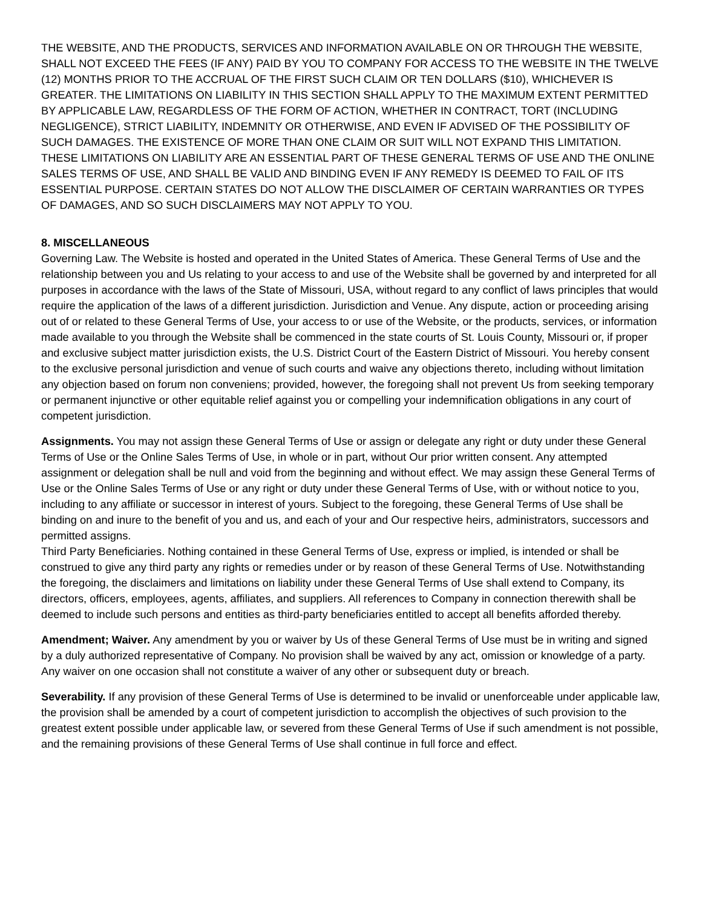THE WEBSITE, AND THE PRODUCTS, SERVICES AND INFORMATION AVAILABLE ON OR THROUGH THE WEBSITE, SHALL NOT EXCEED THE FEES (IF ANY) PAID BY YOU TO COMPANY FOR ACCESS TO THE WEBSITE IN THE TWELVE (12) MONTHS PRIOR TO THE ACCRUAL OF THE FIRST SUCH CLAIM OR TEN DOLLARS ($10), WHICHEVER IS GREATER. THE LIMITATIONS ON LIABILITY IN THIS SECTION SHALL APPLY TO THE MAXIMUM EXTENT PERMITTED BY APPLICABLE LAW, REGARDLESS OF THE FORM OF ACTION, WHETHER IN CONTRACT, TORT (INCLUDING NEGLIGENCE), STRICT LIABILITY, INDEMNITY OR OTHERWISE, AND EVEN IF ADVISED OF THE POSSIBILITY OF SUCH DAMAGES. THE EXISTENCE OF MORE THAN ONE CLAIM OR SUIT WILL NOT EXPAND THIS LIMITATION. THESE LIMITATIONS ON LIABILITY ARE AN ESSENTIAL PART OF THESE GENERAL TERMS OF USE AND THE ONLINE SALES TERMS OF USE, AND SHALL BE VALID AND BINDING EVEN IF ANY REMEDY IS DEEMED TO FAIL OF ITS ESSENTIAL PURPOSE. CERTAIN STATES DO NOT ALLOW THE DISCLAIMER OF CERTAIN WARRANTIES OR TYPES OF DAMAGES, AND SO SUCH DISCLAIMERS MAY NOT APPLY TO YOU.
8. MISCELLANEOUS
Governing Law. The Website is hosted and operated in the United States of America. These General Terms of Use and the relationship between you and Us relating to your access to and use of the Website shall be governed by and interpreted for all purposes in accordance with the laws of the State of Missouri, USA, without regard to any conflict of laws principles that would require the application of the laws of a different jurisdiction. Jurisdiction and Venue. Any dispute, action or proceeding arising out of or related to these General Terms of Use, your access to or use of the Website, or the products, services, or information made available to you through the Website shall be commenced in the state courts of St. Louis County, Missouri or, if proper and exclusive subject matter jurisdiction exists, the U.S. District Court of the Eastern District of Missouri. You hereby consent to the exclusive personal jurisdiction and venue of such courts and waive any objections thereto, including without limitation any objection based on forum non conveniens; provided, however, the foregoing shall not prevent Us from seeking temporary or permanent injunctive or other equitable relief against you or compelling your indemnification obligations in any court of competent jurisdiction.
Assignments. You may not assign these General Terms of Use or assign or delegate any right or duty under these General Terms of Use or the Online Sales Terms of Use, in whole or in part, without Our prior written consent. Any attempted assignment or delegation shall be null and void from the beginning and without effect. We may assign these General Terms of Use or the Online Sales Terms of Use or any right or duty under these General Terms of Use, with or without notice to you, including to any affiliate or successor in interest of yours. Subject to the foregoing, these General Terms of Use shall be binding on and inure to the benefit of you and us, and each of your and Our respective heirs, administrators, successors and permitted assigns.
Third Party Beneficiaries. Nothing contained in these General Terms of Use, express or implied, is intended or shall be construed to give any third party any rights or remedies under or by reason of these General Terms of Use. Notwithstanding the foregoing, the disclaimers and limitations on liability under these General Terms of Use shall extend to Company, its directors, officers, employees, agents, affiliates, and suppliers. All references to Company in connection therewith shall be deemed to include such persons and entities as third-party beneficiaries entitled to accept all benefits afforded thereby.
Amendment; Waiver. Any amendment by you or waiver by Us of these General Terms of Use must be in writing and signed by a duly authorized representative of Company. No provision shall be waived by any act, omission or knowledge of a party. Any waiver on one occasion shall not constitute a waiver of any other or subsequent duty or breach.
Severability. If any provision of these General Terms of Use is determined to be invalid or unenforceable under applicable law, the provision shall be amended by a court of competent jurisdiction to accomplish the objectives of such provision to the greatest extent possible under applicable law, or severed from these General Terms of Use if such amendment is not possible, and the remaining provisions of these General Terms of Use shall continue in full force and effect.